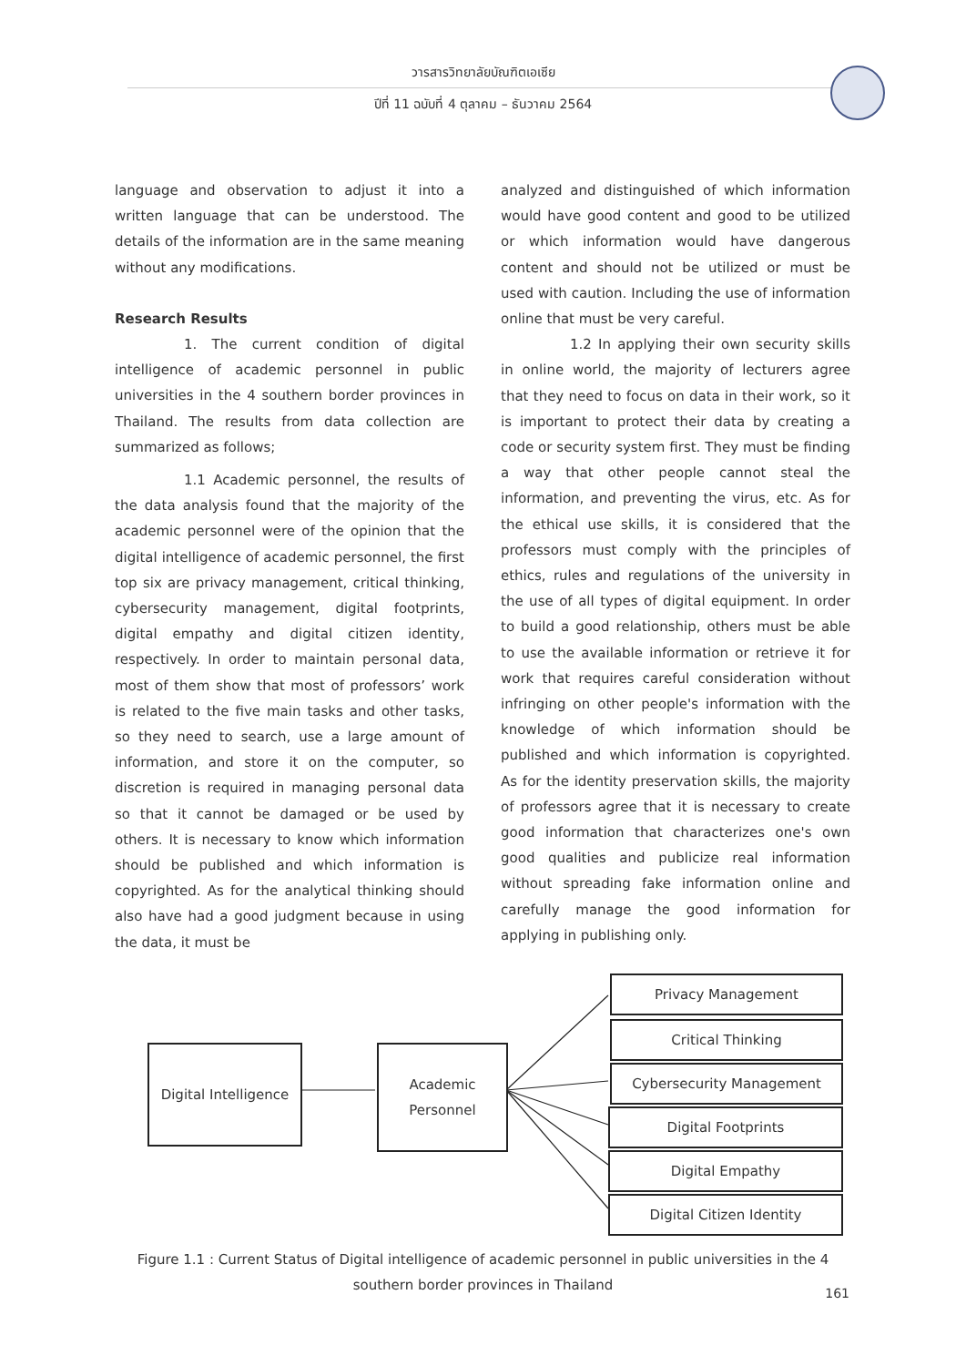วารสารวิทยาลัยบัณฑิตเอเซีย
ปีที่ 11 ฉบับที่ 4 ตุลาคม – ธันวาคม 2564
language and observation to adjust it into a written language that can be understood. The details of the information are in the same meaning without any modifications.
Research Results
1. The current condition of digital intelligence of academic personnel in public universities in the 4 southern border provinces in Thailand. The results from data collection are summarized as follows;
1.1 Academic personnel, the results of the data analysis found that the majority of the academic personnel were of the opinion that the digital intelligence of academic personnel, the first top six are privacy management, critical thinking, cybersecurity management, digital footprints, digital empathy and digital citizen identity, respectively. In order to maintain personal data, most of them show that most of professors’ work is related to the five main tasks and other tasks, so they need to search, use a large amount of information, and store it on the computer, so discretion is required in managing personal data so that it cannot be damaged or be used by others. It is necessary to know which information should be published and which information is copyrighted. As for the analytical thinking should also have had a good judgment because in using the data, it must be
analyzed and distinguished of which information would have good content and good to be utilized or which information would have dangerous content and should not be utilized or must be used with caution. Including the use of information online that must be very careful.
1.2 In applying their own security skills in online world, the majority of lecturers agree that they need to focus on data in their work, so it is important to protect their data by creating a code or security system first. They must be finding a way that other people cannot steal the information, and preventing the virus, etc. As for the ethical use skills, it is considered that the professors must comply with the principles of ethics, rules and regulations of the university in the use of all types of digital equipment. In order to build a good relationship, others must be able to use the available information or retrieve it for work that requires careful consideration without infringing on other people's information with the knowledge of which information should be published and which information is copyrighted. As for the identity preservation skills, the majority of professors agree that it is necessary to create good information that characterizes one's own good qualities and publicize real information without spreading fake information online and carefully manage the good information for applying in publishing only.
Digital Intelligence
Academic
Personnel
Privacy Management
Critical Thinking
Cybersecurity Management
Digital Footprints
Digital Empathy
Digital Citizen Identity
Figure 1.1 : Current Status of Digital intelligence of academic personnel in public universities in the 4 southern border provinces in Thailand
161